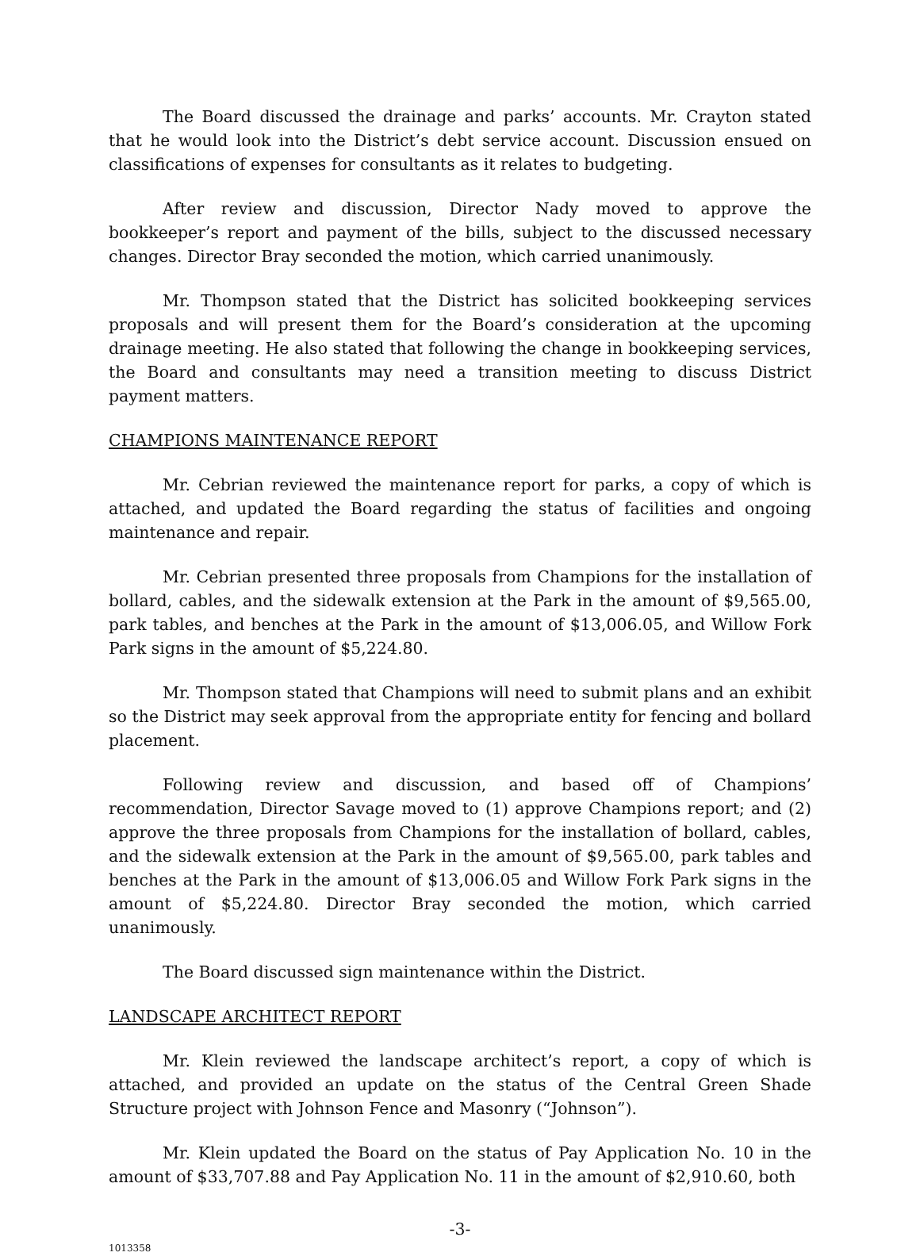The Board discussed the drainage and parks’ accounts. Mr. Crayton stated that he would look into the District’s debt service account. Discussion ensued on classifications of expenses for consultants as it relates to budgeting.
After review and discussion, Director Nady moved to approve the bookkeeper’s report and payment of the bills, subject to the discussed necessary changes. Director Bray seconded the motion, which carried unanimously.
Mr. Thompson stated that the District has solicited bookkeeping services proposals and will present them for the Board’s consideration at the upcoming drainage meeting. He also stated that following the change in bookkeeping services, the Board and consultants may need a transition meeting to discuss District payment matters.
CHAMPIONS MAINTENANCE REPORT
Mr. Cebrian reviewed the maintenance report for parks, a copy of which is attached, and updated the Board regarding the status of facilities and ongoing maintenance and repair.
Mr. Cebrian presented three proposals from Champions for the installation of bollard, cables, and the sidewalk extension at the Park in the amount of $9,565.00, park tables, and benches at the Park in the amount of $13,006.05, and Willow Fork Park signs in the amount of $5,224.80.
Mr. Thompson stated that Champions will need to submit plans and an exhibit so the District may seek approval from the appropriate entity for fencing and bollard placement.
Following review and discussion, and based off of Champions’ recommendation, Director Savage moved to (1) approve Champions report; and (2) approve the three proposals from Champions for the installation of bollard, cables, and the sidewalk extension at the Park in the amount of $9,565.00, park tables and benches at the Park in the amount of $13,006.05 and Willow Fork Park signs in the amount of $5,224.80. Director Bray seconded the motion, which carried unanimously.
The Board discussed sign maintenance within the District.
LANDSCAPE ARCHITECT REPORT
Mr. Klein reviewed the landscape architect’s report, a copy of which is attached, and provided an update on the status of the Central Green Shade Structure project with Johnson Fence and Masonry (“Johnson”).
Mr. Klein updated the Board on the status of Pay Application No. 10 in the amount of $33,707.88 and Pay Application No. 11 in the amount of $2,910.60, both
-3-
1013358